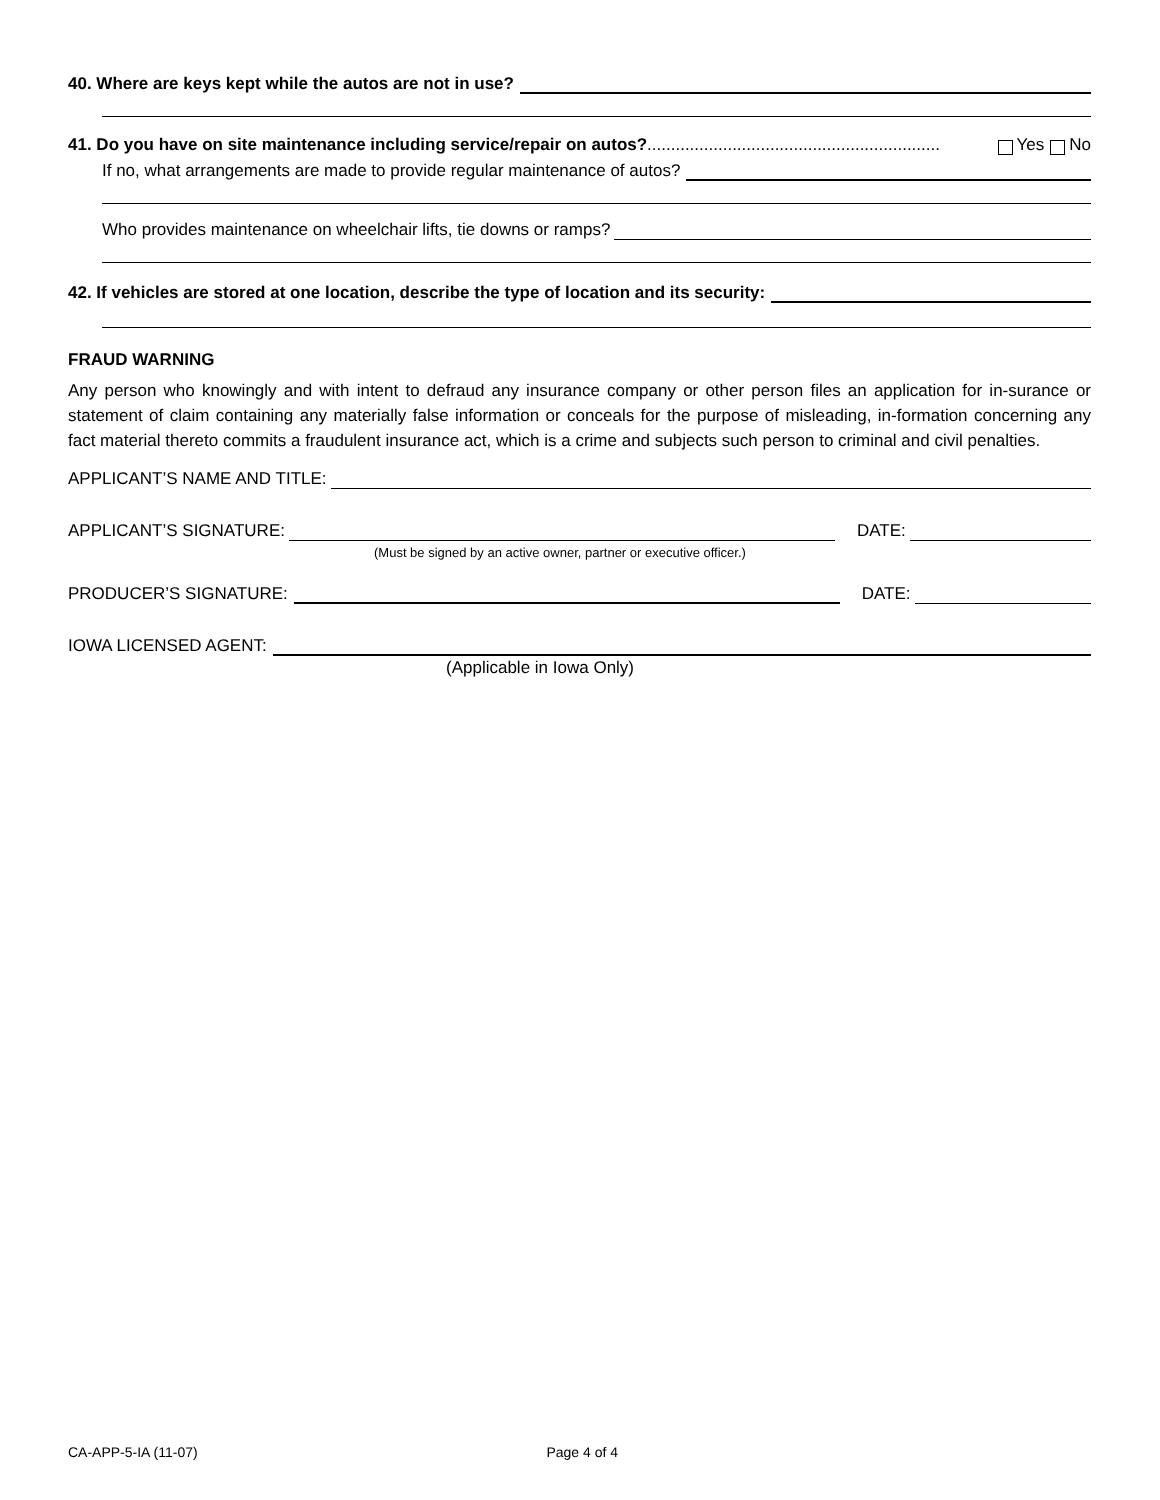40. Where are keys kept while the autos are not in use?
41. Do you have on site maintenance including service/repair on autos?.............................................................. Yes No
If no, what arrangements are made to provide regular maintenance of autos?
Who provides maintenance on wheelchair lifts, tie downs or ramps?
42. If vehicles are stored at one location, describe the type of location and its security:
FRAUD WARNING
Any person who knowingly and with intent to defraud any insurance company or other person files an application for in-surance or statement of claim containing any materially false information or conceals for the purpose of misleading, in-formation concerning any fact material thereto commits a fraudulent insurance act, which is a crime and subjects such person to criminal and civil penalties.
APPLICANT’S NAME AND TITLE:
APPLICANT’S SIGNATURE:
DATE:
(Must be signed by an active owner, partner or executive officer.)
PRODUCER’S SIGNATURE:
DATE:
IOWA LICENSED AGENT:
(Applicable in Iowa Only)
CA-APP-5-IA (11-07) Page 4 of 4